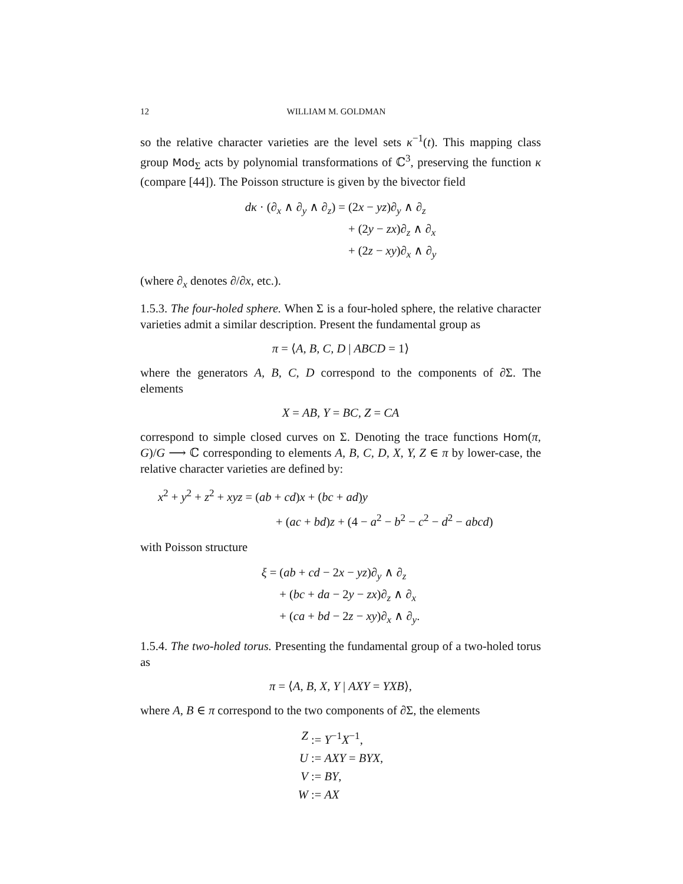12 WILLIAM M. GOLDMAN
so the relative character varieties are the level sets κ<sup>−1</sup>(t). This mapping class group Mod<sub>Σ</sub> acts by polynomial transformations of ℂ<sup>3</sup>, preserving the function κ (compare [44]). The Poisson structure is given by the bivector field
dκ · (∂<sub>x</sub> ∧ ∂<sub>y</sub> ∧ ∂<sub>z</sub>) =
(2x − yz)∂<sub>y</sub> ∧ ∂<sub>z</sub>
+ (2y − zx)∂<sub>z</sub> ∧ ∂<sub>x</sub>
+ (2z − xy)∂<sub>x</sub> ∧ ∂<sub>y</sub>
(where ∂<sub>x</sub> denotes ∂/∂x, etc.).
1.5.3. The four-holed sphere. When Σ is a four-holed sphere, the relative character varieties admit a similar description. Present the fundamental group as
π = ⟨A, B, C, D | ABCD = 1⟩
where the generators A, B, C, D correspond to the components of ∂Σ. The elements
X = AB, Y = BC, Z = CA
correspond to simple closed curves on Σ. Denoting the trace functions Hom(π, G)/G ⟶ ℂ corresponding to elements A, B, C, D, X, Y, Z ∈ π by lower-case, the relative character varieties are defined by:
x<sup>2</sup> + y<sup>2</sup> + z<sup>2</sup> + xyz = (ab + cd)x + (bc + ad)y
+ (ac + bd)z + (4 − a<sup>2</sup> − b<sup>2</sup> − c<sup>2</sup> − d<sup>2</sup> − abcd)
with Poisson structure
ξ =
(ab + cd − 2x − yz)∂<sub>y</sub> ∧ ∂<sub>z</sub>
+ (bc + da − 2y − zx)∂<sub>z</sub> ∧ ∂<sub>x</sub>
+ (ca + bd − 2z − xy)∂<sub>x</sub> ∧ ∂<sub>y</sub>.
1.5.4. The two-holed torus. Presenting the fundamental group of a two-holed torus as
π = ⟨A, B, X, Y | AXY = YXB⟩,
where A, B ∈ π correspond to the two components of ∂Σ, the elements
Z
:= Y<sup>−1</sup>X<sup>−1</sup>,
U
:= AXY = BYX,
V
:= BY,
W
:= AX